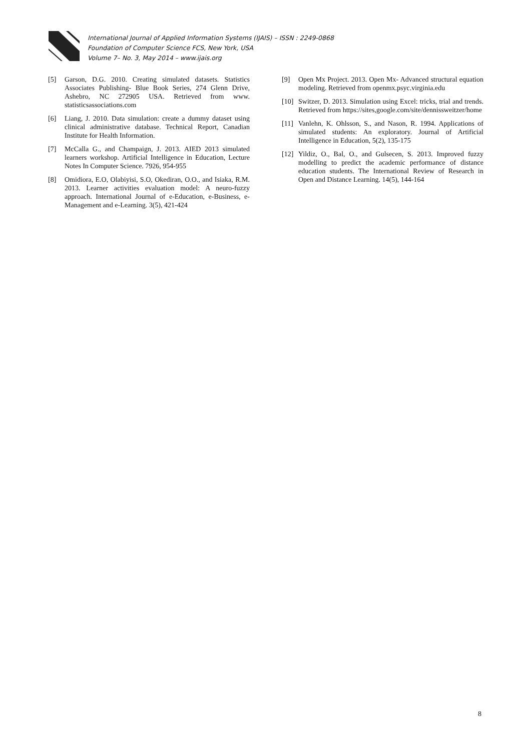International Journal of Applied Information Systems (IJAIS) – ISSN : 2249-0868
Foundation of Computer Science FCS, New York, USA
Volume 7– No. 3, May 2014 – www.ijais.org
[5] Garson, D.G. 2010. Creating simulated datasets. Statistics Associates Publishing- Blue Book Series, 274 Glenn Drive, Ashebro, NC 272905 USA. Retrieved from www. statisticsassociations.com
[6] Liang, J. 2010. Data simulation: create a dummy dataset using clinical administrative database. Technical Report, Canadian Institute for Health Information.
[7] McCalla G., and Champaign, J. 2013. AIED 2013 simulated learners workshop. Artificial Intelligence in Education, Lecture Notes In Computer Science. 7926, 954-955
[8] Omidiora, E.O, Olabiyisi, S.O, Okediran, O.O., and Isiaka, R.M. 2013. Learner activities evaluation model: A neuro-fuzzy approach. International Journal of e-Education, e-Business, e-Management and e-Learning. 3(5), 421-424
[9] Open Mx Project. 2013. Open Mx- Advanced structural equation modeling. Retrieved from openmx.psyc.virginia.edu
[10] Switzer, D. 2013. Simulation using Excel: tricks, trial and trends. Retrieved from https://sites,google.com/site/dennissweitzer/home
[11] Vanlehn, K. Ohlsson, S., and Nason, R. 1994. Applications of simulated students: An exploratory. Journal of Artificial Intelligence in Education, 5(2), 135-175
[12] Yildiz, O., Bal, O., and Gulsecen, S. 2013. Improved fuzzy modelling to predict the academic performance of distance education students. The International Review of Research in Open and Distance Learning. 14(5), 144-164
8